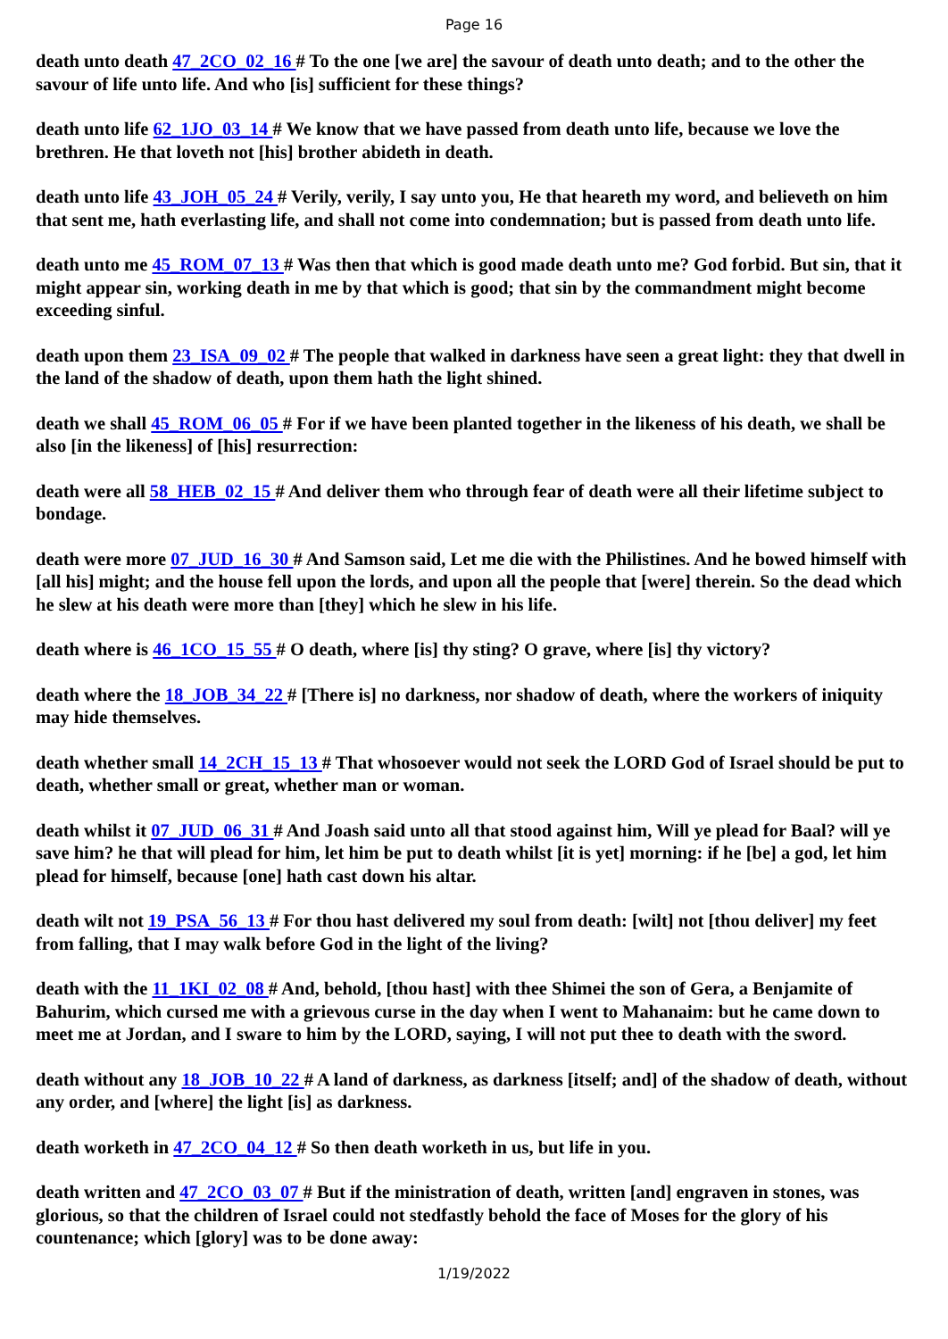Page 16
death unto death 47_2CO_02_16 # To the one [we are] the savour of death unto death; and to the other the savour of life unto life. And who [is] sufficient for these things?
death unto life 62_1JO_03_14 # We know that we have passed from death unto life, because we love the brethren. He that loveth not [his] brother abideth in death.
death unto life 43_JOH_05_24 # Verily, verily, I say unto you, He that heareth my word, and believeth on him that sent me, hath everlasting life, and shall not come into condemnation; but is passed from death unto life.
death unto me 45_ROM_07_13 # Was then that which is good made death unto me? God forbid. But sin, that it might appear sin, working death in me by that which is good; that sin by the commandment might become exceeding sinful.
death upon them 23_ISA_09_02 # The people that walked in darkness have seen a great light: they that dwell in the land of the shadow of death, upon them hath the light shined.
death we shall 45_ROM_06_05 # For if we have been planted together in the likeness of his death, we shall be also [in the likeness] of [his] resurrection:
death were all 58_HEB_02_15 # And deliver them who through fear of death were all their lifetime subject to bondage.
death were more 07_JUD_16_30 # And Samson said, Let me die with the Philistines. And he bowed himself with [all his] might; and the house fell upon the lords, and upon all the people that [were] therein. So the dead which he slew at his death were more than [they] which he slew in his life.
death where is 46_1CO_15_55 # O death, where [is] thy sting? O grave, where [is] thy victory?
death where the 18_JOB_34_22 # [There is] no darkness, nor shadow of death, where the workers of iniquity may hide themselves.
death whether small 14_2CH_15_13 # That whosoever would not seek the LORD God of Israel should be put to death, whether small or great, whether man or woman.
death whilst it 07_JUD_06_31 # And Joash said unto all that stood against him, Will ye plead for Baal? will ye save him? he that will plead for him, let him be put to death whilst [it is yet] morning: if he [be] a god, let him plead for himself, because [one] hath cast down his altar.
death wilt not 19_PSA_56_13 # For thou hast delivered my soul from death: [wilt] not [thou deliver] my feet from falling, that I may walk before God in the light of the living?
death with the 11_1KI_02_08 # And, behold, [thou hast] with thee Shimei the son of Gera, a Benjamite of Bahurim, which cursed me with a grievous curse in the day when I went to Mahanaim: but he came down to meet me at Jordan, and I sware to him by the LORD, saying, I will not put thee to death with the sword.
death without any 18_JOB_10_22 # A land of darkness, as darkness [itself; and] of the shadow of death, without any order, and [where] the light [is] as darkness.
death worketh in 47_2CO_04_12 # So then death worketh in us, but life in you.
death written and 47_2CO_03_07 # But if the ministration of death, written [and] engraven in stones, was glorious, so that the children of Israel could not stedfastly behold the face of Moses for the glory of his countenance; which [glory] was to be done away:
1/19/2022